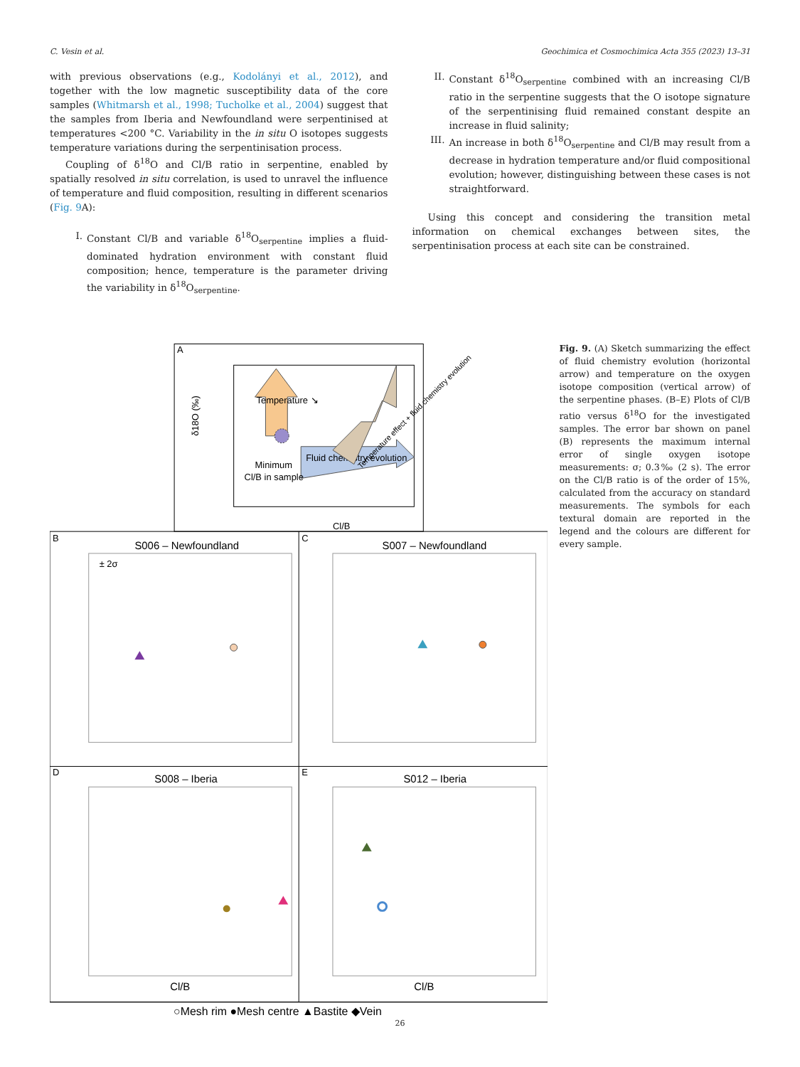C. Vesin et al. Geochimica et Cosmochimica Acta 355 (2023) 13–31
with previous observations (e.g., Kodolányi et al., 2012), and together with the low magnetic susceptibility data of the core samples (Whitmarsh et al., 1998; Tucholke et al., 2004) suggest that the samples from Iberia and Newfoundland were serpentinised at temperatures <200 °C. Variability in the in situ O isotopes suggests temperature variations during the serpentinisation process.
Coupling of δ<sup>18</sup>O and Cl/B ratio in serpentine, enabled by spatially resolved in situ correlation, is used to unravel the influence of temperature and fluid composition, resulting in different scenarios (Fig. 9 A):
I. Constant Cl/B and variable δ<sup>18</sup>O<sub>serpentine</sub> implies a fluid-dominated hydration environment with constant fluid composition; hence, temperature is the parameter driving the variability in δ<sup>18</sup>O<sub>serpentine</sub>.
II. Constant δ<sup>18</sup>O<sub>serpentine</sub> combined with an increasing Cl/B ratio in the serpentine suggests that the O isotope signature of the serpentinising fluid remained constant despite an increase in fluid salinity;
III. An increase in both δ<sup>18</sup>O<sub>serpentine</sub> and Cl/B may result from a decrease in hydration temperature and/or fluid compositional evolution; however, distinguishing between these cases is not straightforward.
Using this concept and considering the transition metal information on chemical exchanges between sites, the serpentinisation process at each site can be constrained.
A
Temperature ↘
Fluid chemistry evolution
Temperature effect + fluid chemistry evolution
Minimum
Cl/B in sample
δ18O (‰)
Cl/B
B
S006 – Newfoundland
C
S007 – Newfoundland
D
S008 – Iberia
E
S012 – Iberia
± 2σ
○Mesh rim ●Mesh centre ▲Bastite ◆Vein
Cl/B
Cl/B
Fig. 9. (A) Sketch summarizing the effect of fluid chemistry evolution (horizontal arrow) and temperature on the oxygen isotope composition (vertical arrow) of the serpentine phases. (B–E) Plots of Cl/B ratio versus δ<sup>18</sup>O for the investigated samples. The error bar shown on panel (B) represents the maximum internal error of single oxygen isotope measurements: σ; 0.3‰ (2 s). The error on the Cl/B ratio is of the order of 15%, calculated from the accuracy on standard measurements. The symbols for each textural domain are reported in the legend and the colours are different for every sample.
26